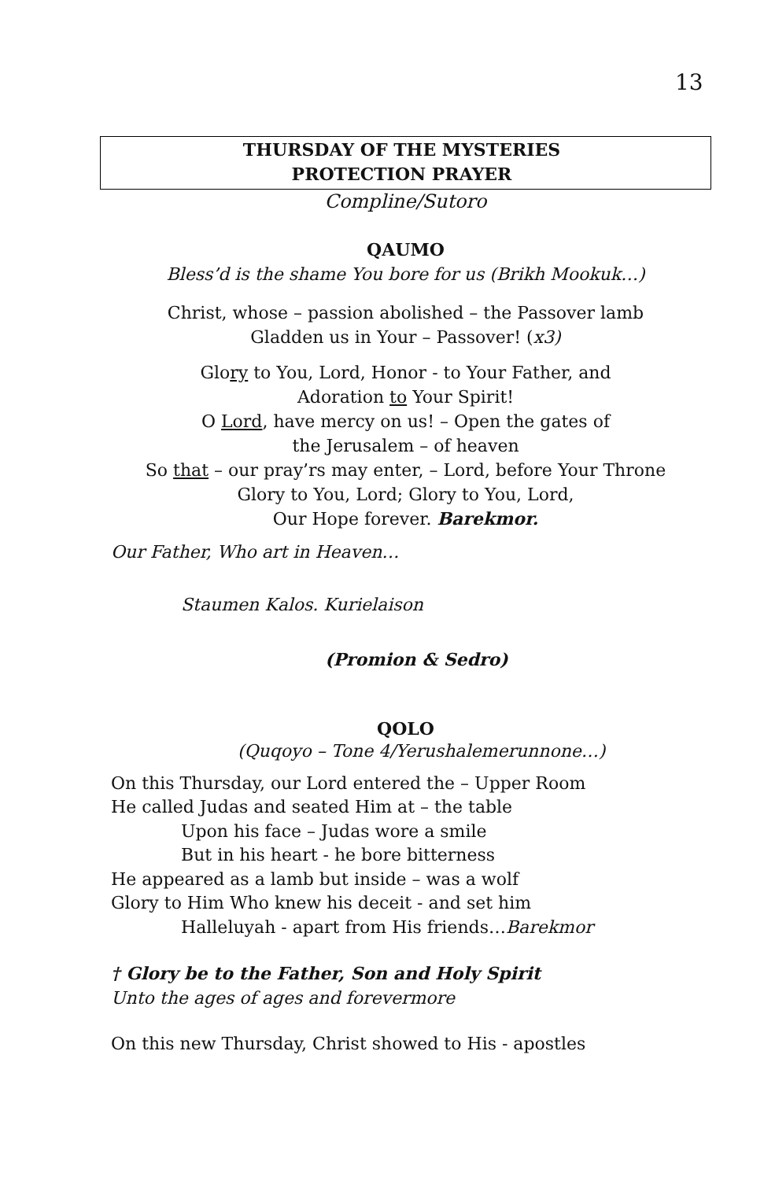13
THURSDAY OF THE MYSTERIES
PROTECTION PRAYER
Compline/Sutoro
QAUMO
Bless’d is the shame You bore for us (Brikh Mookuk…)
Christ, whose – passion abolished – the Passover lamb
Gladden us in Your – Passover! (x3)
Glory to You, Lord, Honor - to Your Father, and
Adoration to Your Spirit!
O Lord, have mercy on us! – Open the gates of
the Jerusalem – of heaven
So that – our pray’rs may enter, – Lord, before Your Throne
Glory to You, Lord; Glory to You, Lord,
Our Hope forever. Barekmor.
Our Father, Who art in Heaven…
Staumen Kalos. Kurielaison
(Promion & Sedro)
QOLO
(Quqoyo – Tone 4/Yerushalemerunnone…)
On this Thursday, our Lord entered the – Upper Room
He called Judas and seated Him at – the table
Upon his face – Judas wore a smile
But in his heart - he bore bitterness
He appeared as a lamb but inside – was a wolf
Glory to Him Who knew his deceit - and set him
Halleluyah - apart from His friends…Barekmor
† Glory be to the Father, Son and Holy Spirit
Unto the ages of ages and forevermore
On this new Thursday, Christ showed to His - apostles